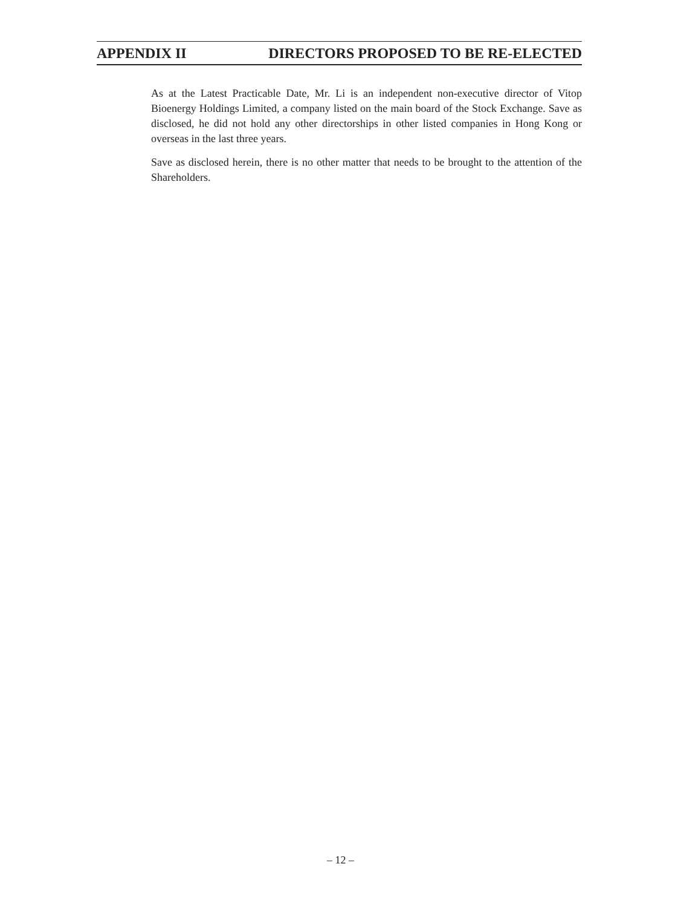APPENDIX II DIRECTORS PROPOSED TO BE RE-ELECTED
As at the Latest Practicable Date, Mr. Li is an independent non-executive director of Vitop Bioenergy Holdings Limited, a company listed on the main board of the Stock Exchange. Save as disclosed, he did not hold any other directorships in other listed companies in Hong Kong or overseas in the last three years.
Save as disclosed herein, there is no other matter that needs to be brought to the attention of the Shareholders.
– 12 –